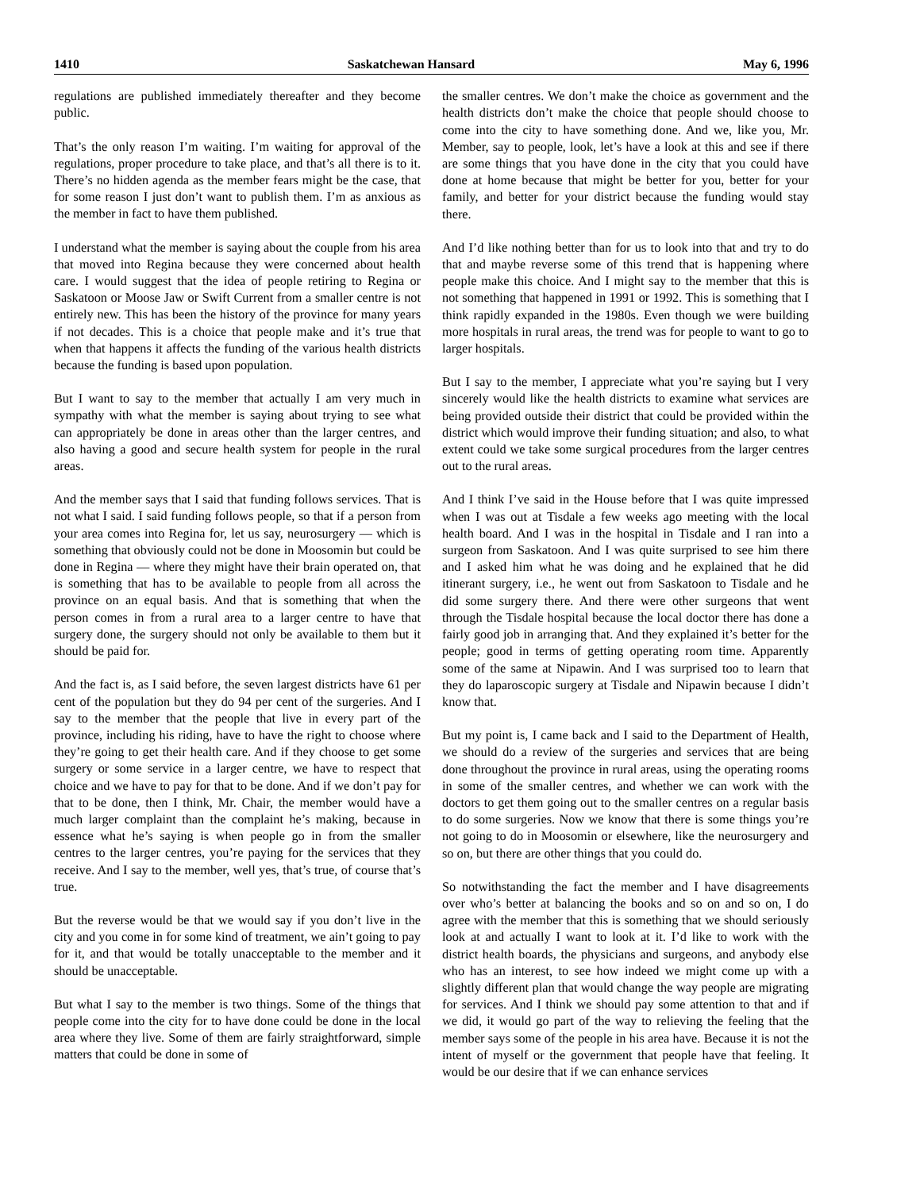1410 Saskatchewan Hansard May 6, 1996
regulations are published immediately thereafter and they become public.
That’s the only reason I’m waiting. I’m waiting for approval of the regulations, proper procedure to take place, and that’s all there is to it. There’s no hidden agenda as the member fears might be the case, that for some reason I just don’t want to publish them. I’m as anxious as the member in fact to have them published.
I understand what the member is saying about the couple from his area that moved into Regina because they were concerned about health care. I would suggest that the idea of people retiring to Regina or Saskatoon or Moose Jaw or Swift Current from a smaller centre is not entirely new. This has been the history of the province for many years if not decades. This is a choice that people make and it’s true that when that happens it affects the funding of the various health districts because the funding is based upon population.
But I want to say to the member that actually I am very much in sympathy with what the member is saying about trying to see what can appropriately be done in areas other than the larger centres, and also having a good and secure health system for people in the rural areas.
And the member says that I said that funding follows services. That is not what I said. I said funding follows people, so that if a person from your area comes into Regina for, let us say, neurosurgery — which is something that obviously could not be done in Moosomin but could be done in Regina — where they might have their brain operated on, that is something that has to be available to people from all across the province on an equal basis. And that is something that when the person comes in from a rural area to a larger centre to have that surgery done, the surgery should not only be available to them but it should be paid for.
And the fact is, as I said before, the seven largest districts have 61 per cent of the population but they do 94 per cent of the surgeries. And I say to the member that the people that live in every part of the province, including his riding, have to have the right to choose where they’re going to get their health care. And if they choose to get some surgery or some service in a larger centre, we have to respect that choice and we have to pay for that to be done. And if we don’t pay for that to be done, then I think, Mr. Chair, the member would have a much larger complaint than the complaint he’s making, because in essence what he’s saying is when people go in from the smaller centres to the larger centres, you’re paying for the services that they receive. And I say to the member, well yes, that’s true, of course that’s true.
But the reverse would be that we would say if you don’t live in the city and you come in for some kind of treatment, we ain’t going to pay for it, and that would be totally unacceptable to the member and it should be unacceptable.
But what I say to the member is two things. Some of the things that people come into the city for to have done could be done in the local area where they live. Some of them are fairly straightforward, simple matters that could be done in some of
the smaller centres. We don’t make the choice as government and the health districts don’t make the choice that people should choose to come into the city to have something done. And we, like you, Mr. Member, say to people, look, let’s have a look at this and see if there are some things that you have done in the city that you could have done at home because that might be better for you, better for your family, and better for your district because the funding would stay there.
And I’d like nothing better than for us to look into that and try to do that and maybe reverse some of this trend that is happening where people make this choice. And I might say to the member that this is not something that happened in 1991 or 1992. This is something that I think rapidly expanded in the 1980s. Even though we were building more hospitals in rural areas, the trend was for people to want to go to larger hospitals.
But I say to the member, I appreciate what you’re saying but I very sincerely would like the health districts to examine what services are being provided outside their district that could be provided within the district which would improve their funding situation; and also, to what extent could we take some surgical procedures from the larger centres out to the rural areas.
And I think I’ve said in the House before that I was quite impressed when I was out at Tisdale a few weeks ago meeting with the local health board. And I was in the hospital in Tisdale and I ran into a surgeon from Saskatoon. And I was quite surprised to see him there and I asked him what he was doing and he explained that he did itinerant surgery, i.e., he went out from Saskatoon to Tisdale and he did some surgery there. And there were other surgeons that went through the Tisdale hospital because the local doctor there has done a fairly good job in arranging that. And they explained it’s better for the people; good in terms of getting operating room time. Apparently some of the same at Nipawin. And I was surprised too to learn that they do laparoscopic surgery at Tisdale and Nipawin because I didn’t know that.
But my point is, I came back and I said to the Department of Health, we should do a review of the surgeries and services that are being done throughout the province in rural areas, using the operating rooms in some of the smaller centres, and whether we can work with the doctors to get them going out to the smaller centres on a regular basis to do some surgeries. Now we know that there is some things you’re not going to do in Moosomin or elsewhere, like the neurosurgery and so on, but there are other things that you could do.
So notwithstanding the fact the member and I have disagreements over who’s better at balancing the books and so on and so on, I do agree with the member that this is something that we should seriously look at and actually I want to look at it. I’d like to work with the district health boards, the physicians and surgeons, and anybody else who has an interest, to see how indeed we might come up with a slightly different plan that would change the way people are migrating for services. And I think we should pay some attention to that and if we did, it would go part of the way to relieving the feeling that the member says some of the people in his area have. Because it is not the intent of myself or the government that people have that feeling. It would be our desire that if we can enhance services